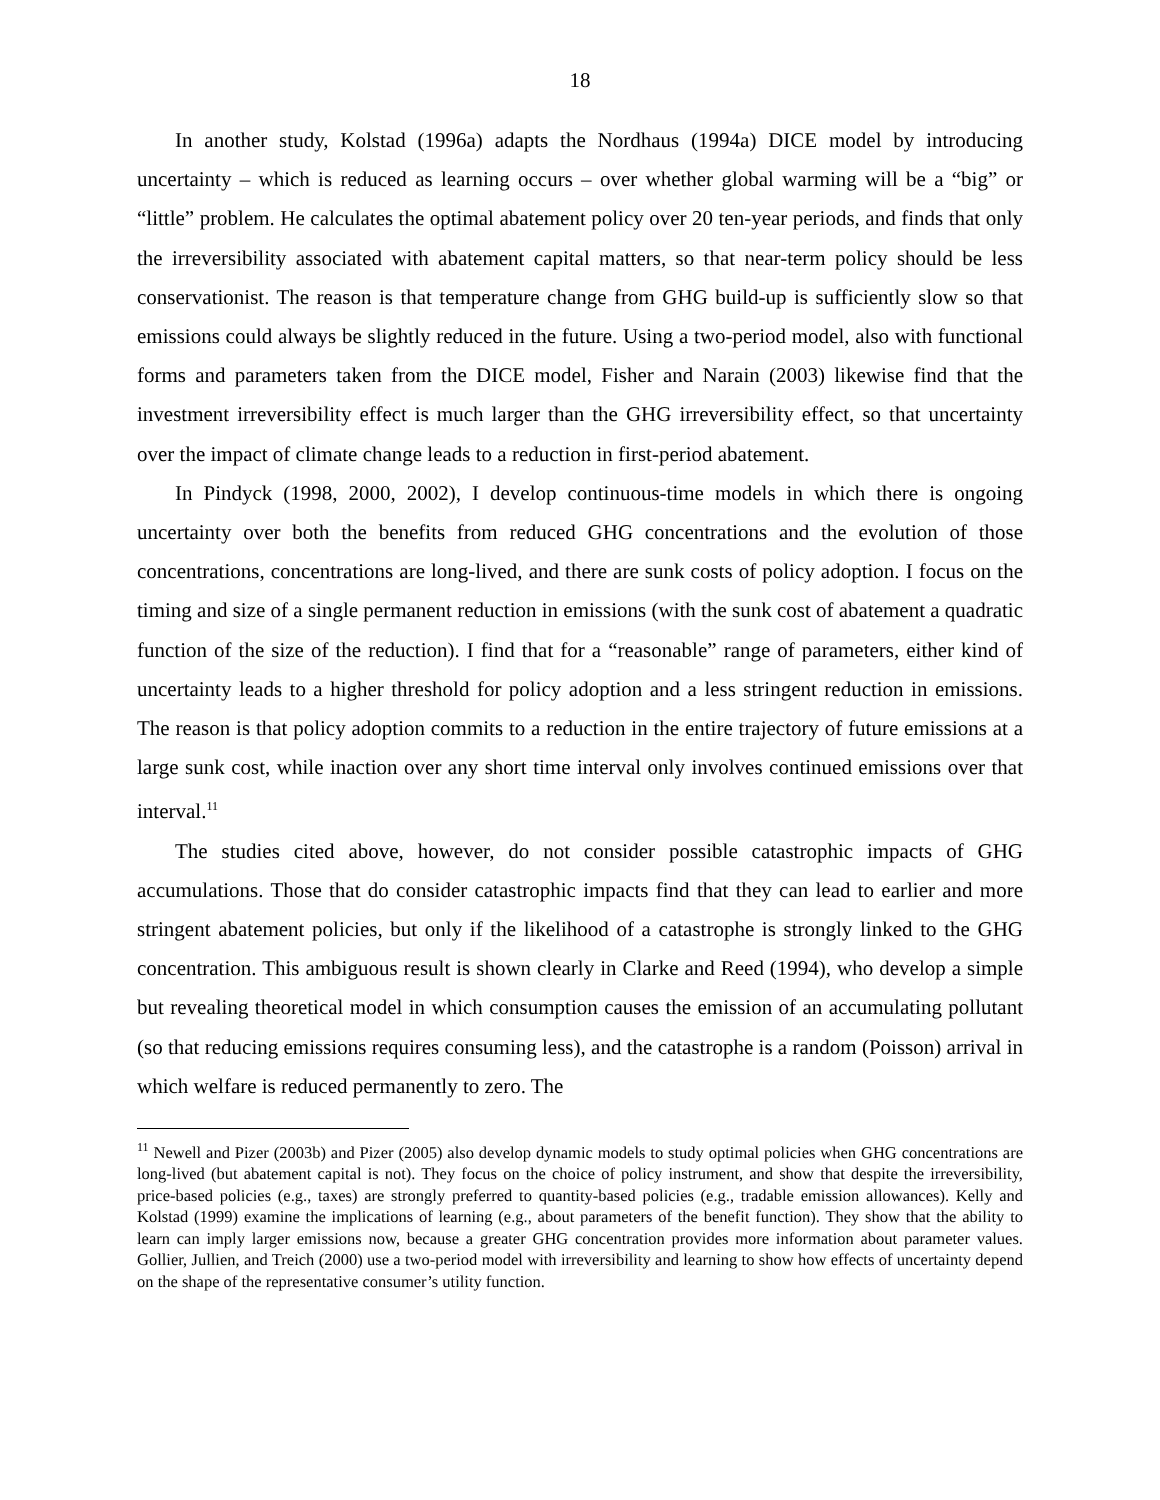18
In another study, Kolstad (1996a) adapts the Nordhaus (1994a) DICE model by introducing uncertainty – which is reduced as learning occurs – over whether global warming will be a “big” or “little” problem. He calculates the optimal abatement policy over 20 ten-year periods, and finds that only the irreversibility associated with abatement capital matters, so that near-term policy should be less conservationist. The reason is that temperature change from GHG build-up is sufficiently slow so that emissions could always be slightly reduced in the future. Using a two-period model, also with functional forms and parameters taken from the DICE model, Fisher and Narain (2003) likewise find that the investment irreversibility effect is much larger than the GHG irreversibility effect, so that uncertainty over the impact of climate change leads to a reduction in first-period abatement.
In Pindyck (1998, 2000, 2002), I develop continuous-time models in which there is ongoing uncertainty over both the benefits from reduced GHG concentrations and the evolution of those concentrations, concentrations are long-lived, and there are sunk costs of policy adoption. I focus on the timing and size of a single permanent reduction in emissions (with the sunk cost of abatement a quadratic function of the size of the reduction). I find that for a “reasonable” range of parameters, either kind of uncertainty leads to a higher threshold for policy adoption and a less stringent reduction in emissions. The reason is that policy adoption commits to a reduction in the entire trajectory of future emissions at a large sunk cost, while inaction over any short time interval only involves continued emissions over that interval.<sup>11</sup>
The studies cited above, however, do not consider possible catastrophic impacts of GHG accumulations. Those that do consider catastrophic impacts find that they can lead to earlier and more stringent abatement policies, but only if the likelihood of a catastrophe is strongly linked to the GHG concentration. This ambiguous result is shown clearly in Clarke and Reed (1994), who develop a simple but revealing theoretical model in which consumption causes the emission of an accumulating pollutant (so that reducing emissions requires consuming less), and the catastrophe is a random (Poisson) arrival in which welfare is reduced permanently to zero. The
<sup>11</sup> Newell and Pizer (2003b) and Pizer (2005) also develop dynamic models to study optimal policies when GHG concentrations are long-lived (but abatement capital is not). They focus on the choice of policy instrument, and show that despite the irreversibility, price-based policies (e.g., taxes) are strongly preferred to quantity-based policies (e.g., tradable emission allowances). Kelly and Kolstad (1999) examine the implications of learning (e.g., about parameters of the benefit function). They show that the ability to learn can imply larger emissions now, because a greater GHG concentration provides more information about parameter values. Gollier, Jullien, and Treich (2000) use a two-period model with irreversibility and learning to show how effects of uncertainty depend on the shape of the representative consumer’s utility function.